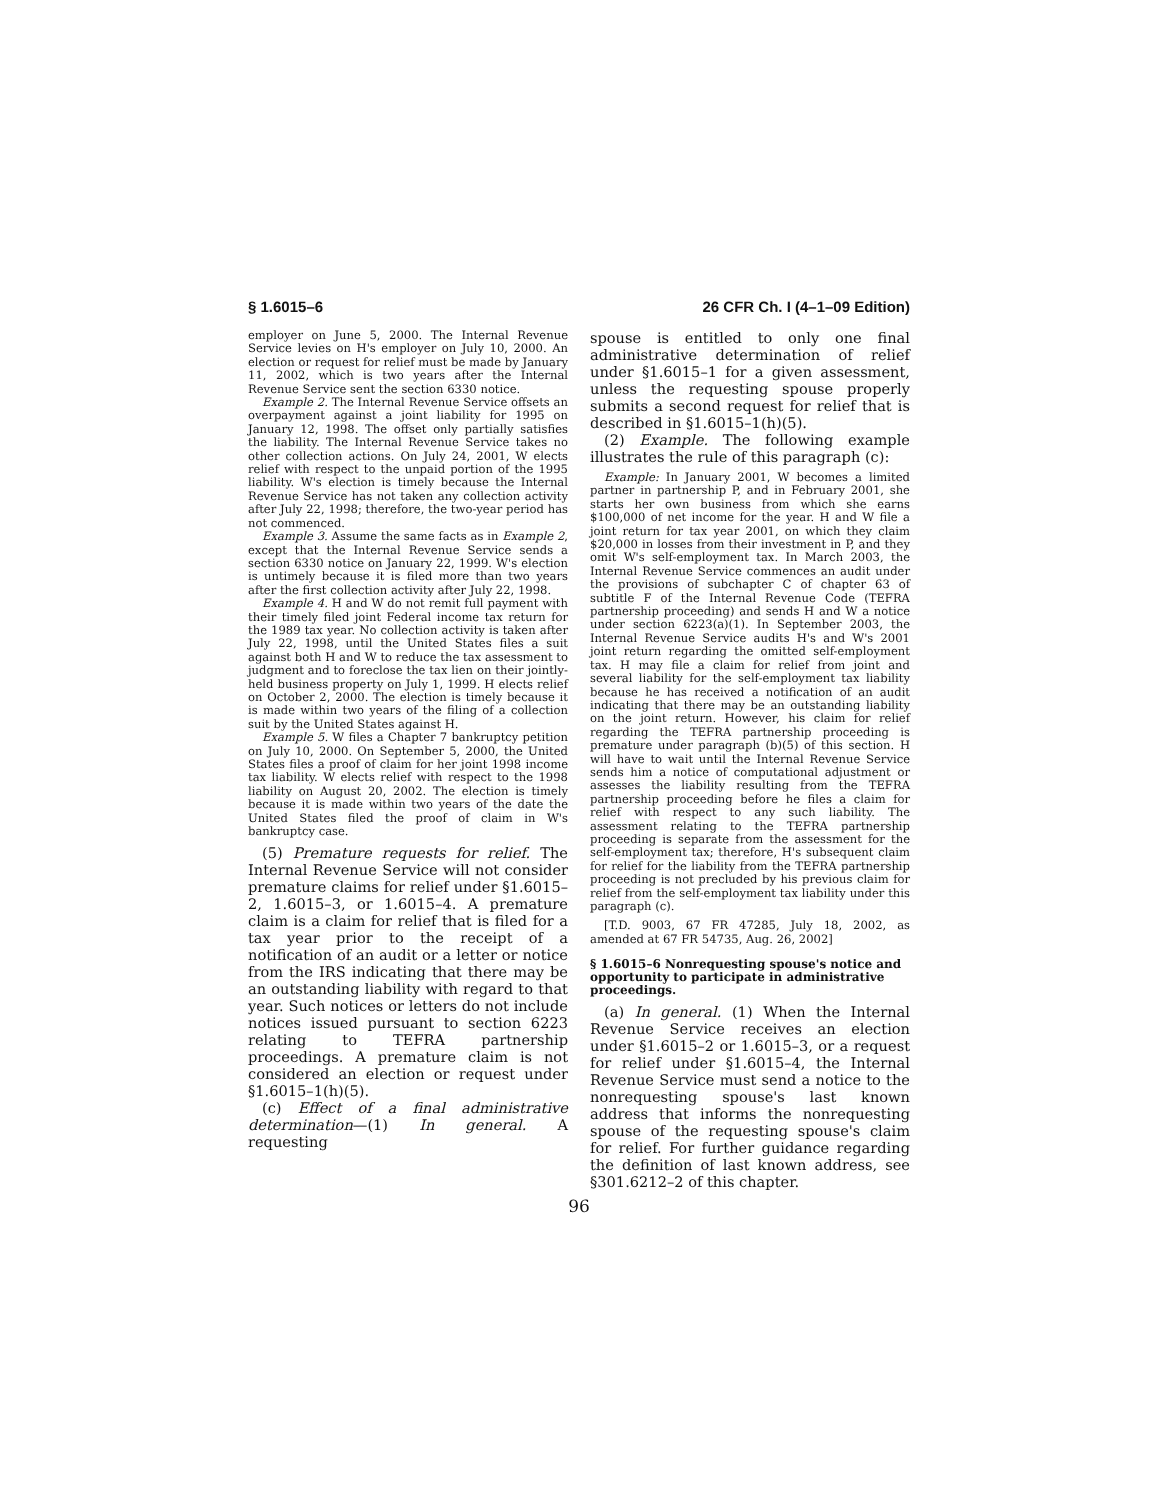§ 1.6015–6 26 CFR Ch. I (4–1–09 Edition)
employer on June 5, 2000. The Internal Revenue Service levies on H's employer on July 10, 2000. An election or request for relief must be made by January 11, 2002, which is two years after the Internal Revenue Service sent the section 6330 notice.
Example 2. The Internal Revenue Service offsets an overpayment against a joint liability for 1995 on January 12, 1998. The offset only partially satisfies the liability. The Internal Revenue Service takes no other collection actions. On July 24, 2001, W elects relief with respect to the unpaid portion of the 1995 liability. W's election is timely because the Internal Revenue Service has not taken any collection activity after July 22, 1998; therefore, the two-year period has not commenced.
Example 3. Assume the same facts as in Example 2, except that the Internal Revenue Service sends a section 6330 notice on January 22, 1999. W's election is untimely because it is filed more than two years after the first collection activity after July 22, 1998.
Example 4. H and W do not remit full payment with their timely filed joint Federal income tax return for the 1989 tax year. No collection activity is taken after July 22, 1998, until the United States files a suit against both H and W to reduce the tax assessment to judgment and to foreclose the tax lien on their jointly-held business property on July 1, 1999. H elects relief on October 2, 2000. The election is timely because it is made within two years of the filing of a collection suit by the United States against H.
Example 5. W files a Chapter 7 bankruptcy petition on July 10, 2000. On September 5, 2000, the United States files a proof of claim for her joint 1998 income tax liability. W elects relief with respect to the 1998 liability on August 20, 2002. The election is timely because it is made within two years of the date the United States filed the proof of claim in W's bankruptcy case.
(5) Premature requests for relief. The Internal Revenue Service will not consider premature claims for relief under §1.6015–2, 1.6015–3, or 1.6015–4. A premature claim is a claim for relief that is filed for a tax year prior to the receipt of a notification of an audit or a letter or notice from the IRS indicating that there may be an outstanding liability with regard to that year. Such notices or letters do not include notices issued pursuant to section 6223 relating to TEFRA partnership proceedings. A premature claim is not considered an election or request under §1.6015–1(h)(5).
(c) Effect of a final administrative determination—(1) In general. A requesting
spouse is entitled to only one final administrative determination of relief under §1.6015–1 for a given assessment, unless the requesting spouse properly submits a second request for relief that is described in §1.6015–1(h)(5).
(2) Example. The following example illustrates the rule of this paragraph (c):
Example: In January 2001, W becomes a limited partner in partnership P, and in February 2001, she starts her own business from which she earns $100,000 of net income for the year. H and W file a joint return for tax year 2001, on which they claim $20,000 in losses from their investment in P, and they omit W's self-employment tax. In March 2003, the Internal Revenue Service commences an audit under the provisions of subchapter C of chapter 63 of subtitle F of the Internal Revenue Code (TEFRA partnership proceeding) and sends H and W a notice under section 6223(a)(1). In September 2003, the Internal Revenue Service audits H's and W's 2001 joint return regarding the omitted self-employment tax. H may file a claim for relief from joint and several liability for the self-employment tax liability because he has received a notification of an audit indicating that there may be an outstanding liability on the joint return. However, his claim for relief regarding the TEFRA partnership proceeding is premature under paragraph (b)(5) of this section. H will have to wait until the Internal Revenue Service sends him a notice of computational adjustment or assesses the liability resulting from the TEFRA partnership proceeding before he files a claim for relief with respect to any such liability. The assessment relating to the TEFRA partnership proceeding is separate from the assessment for the self-employment tax; therefore, H's subsequent claim for relief for the liability from the TEFRA partnership proceeding is not precluded by his previous claim for relief from the self-employment tax liability under this paragraph (c).
[T.D. 9003, 67 FR 47285, July 18, 2002, as amended at 67 FR 54735, Aug. 26, 2002]
§ 1.6015–6 Nonrequesting spouse's notice and opportunity to participate in administrative proceedings.
(a) In general. (1) When the Internal Revenue Service receives an election under §1.6015–2 or 1.6015–3, or a request for relief under §1.6015–4, the Internal Revenue Service must send a notice to the nonrequesting spouse's last known address that informs the nonrequesting spouse of the requesting spouse's claim for relief. For further guidance regarding the definition of last known address, see §301.6212–2 of this chapter.
96